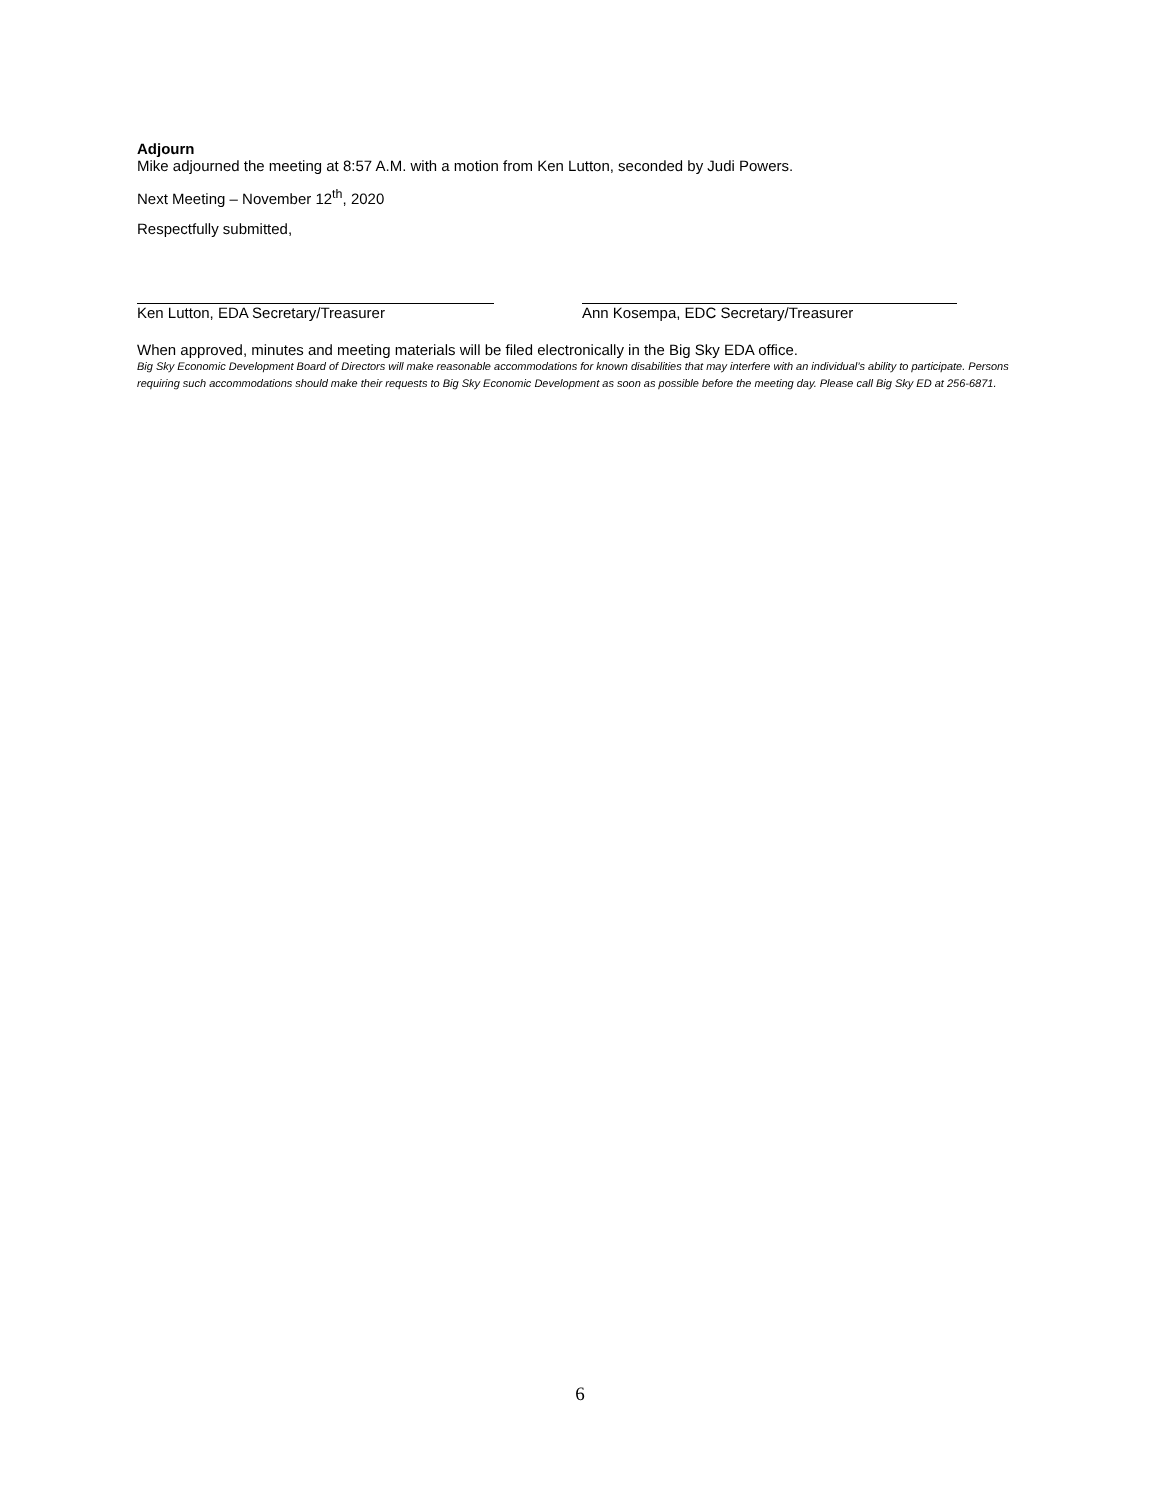Adjourn
Mike adjourned the meeting at 8:57 A.M. with a motion from Ken Lutton, seconded by Judi Powers.
Next Meeting – November 12<sup>th</sup>, 2020
Respectfully submitted,
Ken Lutton, EDA Secretary/Treasurer Ann Kosempa, EDC Secretary/Treasurer
When approved, minutes and meeting materials will be filed electronically in the Big Sky EDA office.
Big Sky Economic Development Board of Directors will make reasonable accommodations for known disabilities that may interfere with an individual’s ability to participate. Persons requiring such accommodations should make their requests to Big Sky Economic Development as soon as possible before the meeting day. Please call Big Sky ED at 256-6871.
6